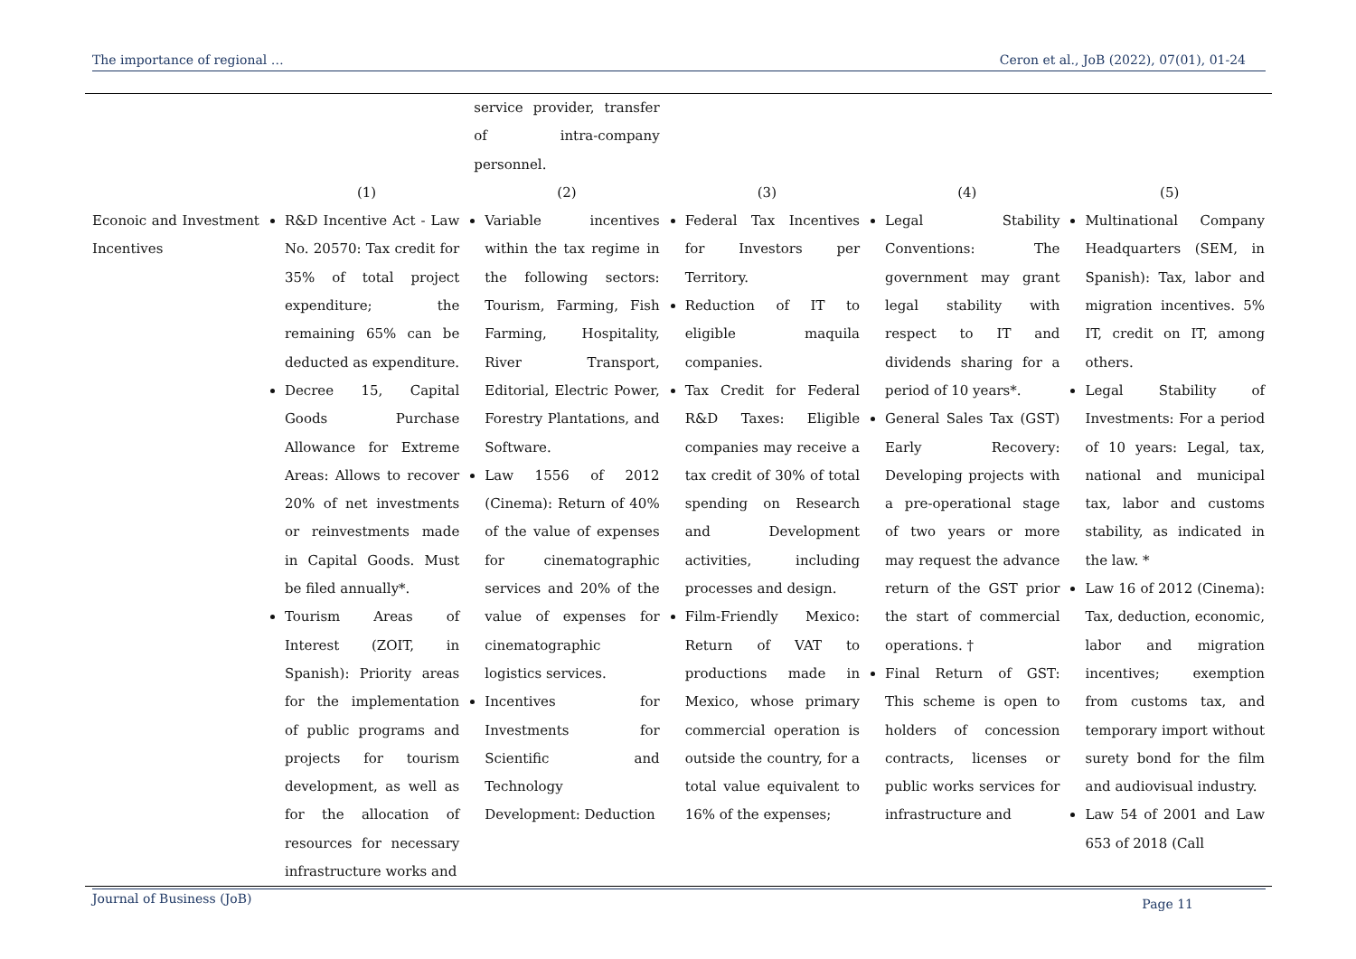The importance of regional … Ceron et al., JoB (2022), 07(01), 01-24
| | | service provider, transfer of intra-company personnel. | | | |
| | (1) | (2) | (3) | (4) | (5) |
| Econoic and Investment Incentives | R&D Incentive Act - Law No. 20570: Tax credit for 35% of total project expenditure; the remaining 65% can be deducted as expenditure. Decree 15, Capital Goods Purchase Allowance for Extreme Areas: Allows to recover 20% of net investments or reinvestments made in Capital Goods. Must be filed annually*. Tourism Areas of Interest (ZOIT, in Spanish): Priority areas for the implementation of public programs and projects for tourism development, as well as for the allocation of resources for necessary infrastructure works and | Variable incentives within the tax regime in the following sectors: Tourism, Farming, Fish Farming, Hospitality, River Transport, Editorial, Electric Power, Forestry Plantations, and Software. Law 1556 of 2012 (Cinema): Return of 40% of the value of expenses for cinematographic services and 20% of the value of expenses for cinematographic logistics services. Incentives for Investments for Scientific and Technology Development: Deduction | Federal Tax Incentives for Investors per Territory. Reduction of IT to eligible maquila companies. Tax Credit for Federal R&D Taxes: Eligible companies may receive a tax credit of 30% of total spending on Research and Development activities, including processes and design. Film-Friendly Mexico: Return of VAT to productions made in Mexico, whose primary commercial operation is outside the country, for a total value equivalent to 16% of the expenses; | Legal Stability Conventions: The government may grant legal stability with respect to IT and dividends sharing for a period of 10 years*. General Sales Tax (GST) Early Recovery: Developing projects with a pre-operational stage of two years or more may request the advance return of the GST prior the start of commercial operations. † Final Return of GST: This scheme is open to holders of concession contracts, licenses or public works services for infrastructure and | Multinational Company Headquarters (SEM, in Spanish): Tax, labor and migration incentives. 5% IT, credit on IT, among others. Legal Stability of Investments: For a period of 10 years: Legal, tax, national and municipal tax, labor and customs stability, as indicated in the law. * Law 16 of 2012 (Cinema): Tax, deduction, economic, labor and migration incentives; exemption from customs tax, and temporary import without surety bond for the film and audiovisual industry. Law 54 of 2001 and Law 653 of 2018 (Call |
Journal of Business (JoB) Page 11